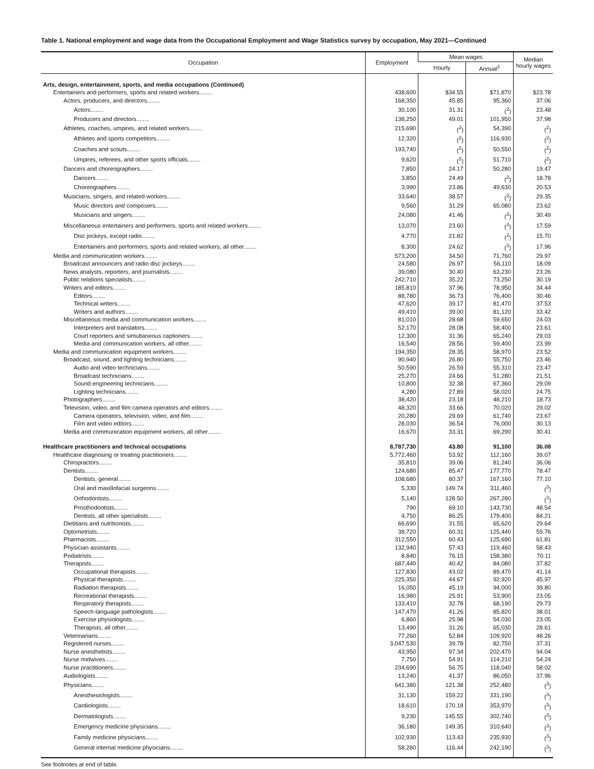Table 1. National employment and wage data from the Occupational Employment and Wage Statistics survey by occupation, May 2021—Continued
| Occupation | Employment | Mean wages | | Median hourly wages |
| --- | --- | --- | --- | --- |
| | | Hourly | Annual<sup>1</sup> | |
| Arts, design, entertainment, sports, and media occupations (Continued) | | | | |
| Entertainers and performers, sports and related workers........ | 438,600 | $34.55 | $71,870 | $23.78 |
| Actors, producers, and directors........ | 168,350 | 45.85 | 95,360 | 37.06 |
| Actors........ | 30,100 | 31.31 | (<sup>2</sup>) | 23.48 |
| Producers and directors........ | 138,250 | 49.01 | 101,950 | 37.98 |
| Athletes, coaches, umpires, and related workers........ | 215,690 | (<sup>2</sup>) | 54,390 | (<sup>2</sup>) |
| Athletes and sports competitors........ | 12,320 | (<sup>2</sup>) | 116,930 | (<sup>2</sup>) |
| Coaches and scouts........ | 193,740 | (<sup>2</sup>) | 50,550 | (<sup>2</sup>) |
| Umpires, referees, and other sports officials........ | 9,620 | (<sup>2</sup>) | 51,710 | (<sup>2</sup>) |
| Dancers and choreographers........ | 7,850 | 24.17 | 50,280 | 19.47 |
| Dancers........ | 3,850 | 24.49 | (<sup>2</sup>) | 18.78 |
| Choreographers........ | 3,990 | 23.86 | 49,630 | 20.53 |
| Musicians, singers, and related workers........ | 33,640 | 38.57 | (<sup>2</sup>) | 29.35 |
| Music directors and composers........ | 9,560 | 31.29 | 65,080 | 23.62 |
| Musicians and singers........ | 24,080 | 41.46 | (<sup>2</sup>) | 30.49 |
| Miscellaneous entertainers and performers, sports and related workers........ | 13,070 | 23.60 | (<sup>2</sup>) | 17.59 |
| Disc jockeys, except radio........ | 4,770 | 21.82 | (<sup>2</sup>) | 15.70 |
| Entertainers and performers, sports and related workers, all other........ | 8,300 | 24.62 | (<sup>2</sup>) | 17.96 |
| Media and communication workers........ | 573,200 | 34.50 | 71,760 | 29.97 |
| Broadcast announcers and radio disc jockeys........ | 24,580 | 26.97 | 56,110 | 18.09 |
| News analysts, reporters, and journalists........ | 39,080 | 30.40 | 63,230 | 23.26 |
| Public relations specialists........ | 242,710 | 35.22 | 73,250 | 30.19 |
| Writers and editors........ | 185,810 | 37.96 | 78,950 | 34.44 |
| Editors........ | 88,780 | 36.73 | 76,400 | 30.46 |
| Technical writers........ | 47,620 | 39.17 | 81,470 | 37.53 |
| Writers and authors........ | 49,410 | 39.00 | 81,120 | 33.42 |
| Miscellaneous media and communication workers........ | 81,010 | 28.68 | 59,650 | 24.03 |
| Interpreters and translators........ | 52,170 | 28.08 | 58,400 | 23.61 |
| Court reporters and simultaneous captioners........ | 12,300 | 31.36 | 65,240 | 29.03 |
| Media and communication workers, all other........ | 16,540 | 28.56 | 59,400 | 23.99 |
| Media and communication equipment workers........ | 194,350 | 28.35 | 58,970 | 23.52 |
| Broadcast, sound, and lighting technicians........ | 90,940 | 26.80 | 55,750 | 23.46 |
| Audio and video technicians........ | 50,590 | 26.59 | 55,310 | 23.47 |
| Broadcast technicians........ | 25,270 | 24.66 | 51,280 | 21.51 |
| Sound engineering technicians........ | 10,800 | 32.38 | 67,360 | 29.09 |
| Lighting technicians........ | 4,280 | 27.89 | 58,020 | 24.75 |
| Photographers........ | 38,420 | 23.18 | 48,210 | 18.73 |
| Television, video, and film camera operators and editors........ | 48,320 | 33.66 | 70,020 | 29.02 |
| Camera operators, television, video, and film........ | 20,280 | 29.69 | 61,740 | 23.67 |
| Film and video editors........ | 28,030 | 36.54 | 76,000 | 30.13 |
| Media and communication equipment workers, all other........ | 16,670 | 33.31 | 69,290 | 30.41 |
| Healthcare practitioners and technical occupations | 8,787,730 | 43.80 | 91,100 | 36.08 |
| Healthcare diagnosing or treating practitioners........ | 5,772,460 | 53.92 | 112,160 | 39.07 |
| Chiropractors........ | 35,810 | 39.06 | 81,240 | 36.06 |
| Dentists........ | 124,680 | 85.47 | 177,770 | 78.47 |
| Dentists, general........ | 108,680 | 80.37 | 167,160 | 77.10 |
| Oral and maxillofacial surgeons........ | 5,330 | 149.74 | 311,460 | (<sup>3</sup>) |
| Orthodontists........ | 5,140 | 128.50 | 267,280 | (<sup>3</sup>) |
| Prosthodontists........ | 790 | 69.10 | 143,730 | 48.54 |
| Dentists, all other specialists........ | 4,750 | 86.25 | 179,400 | 84.21 |
| Dietitians and nutritionists........ | 66,690 | 31.55 | 65,620 | 29.64 |
| Optometrists........ | 38,720 | 60.31 | 125,440 | 59.76 |
| Pharmacists........ | 312,550 | 60.43 | 125,690 | 61.81 |
| Physician assistants........ | 132,940 | 57.43 | 119,460 | 58.43 |
| Podiatrists........ | 8,840 | 76.15 | 158,380 | 70.11 |
| Therapists........ | 687,440 | 40.42 | 84,080 | 37.82 |
| Occupational therapists........ | 127,830 | 43.02 | 89,470 | 41.14 |
| Physical therapists........ | 225,350 | 44.67 | 92,920 | 45.97 |
| Radiation therapists........ | 16,050 | 45.19 | 94,000 | 39.80 |
| Recreational therapists........ | 16,980 | 25.91 | 53,900 | 23.05 |
| Respiratory therapists........ | 133,410 | 32.78 | 68,190 | 29.73 |
| Speech-language pathologists........ | 147,470 | 41.26 | 85,820 | 38.01 |
| Exercise physiologists........ | 6,860 | 25.98 | 54,030 | 23.05 |
| Therapists, all other........ | 13,490 | 31.26 | 65,030 | 28.61 |
| Veterinarians........ | 77,260 | 52.84 | 109,920 | 48.26 |
| Registered nurses........ | 3,047,530 | 39.78 | 82,750 | 37.31 |
| Nurse anesthetists........ | 43,950 | 97.34 | 202,470 | 94.04 |
| Nurse midwives........ | 7,750 | 54.91 | 114,210 | 54.24 |
| Nurse practitioners........ | 234,690 | 56.75 | 118,040 | 58.02 |
| Audiologists........ | 13,240 | 41.37 | 86,050 | 37.96 |
| Physicians........ | 641,380 | 121.38 | 252,480 | (<sup>3</sup>) |
| Anesthesiologists........ | 31,130 | 159.22 | 331,190 | (<sup>3</sup>) |
| Cardiologists........ | 18,610 | 170.18 | 353,970 | (<sup>3</sup>) |
| Dermatologists........ | 9,230 | 145.55 | 302,740 | (<sup>3</sup>) |
| Emergency medicine physicians........ | 36,180 | 149.35 | 310,640 | (<sup>3</sup>) |
| Family medicine physicians........ | 102,930 | 113.43 | 235,930 | (<sup>3</sup>) |
| General internal medicine physicians........ | 58,260 | 116.44 | 242,190 | (<sup>3</sup>) |
See footnotes at end of table.